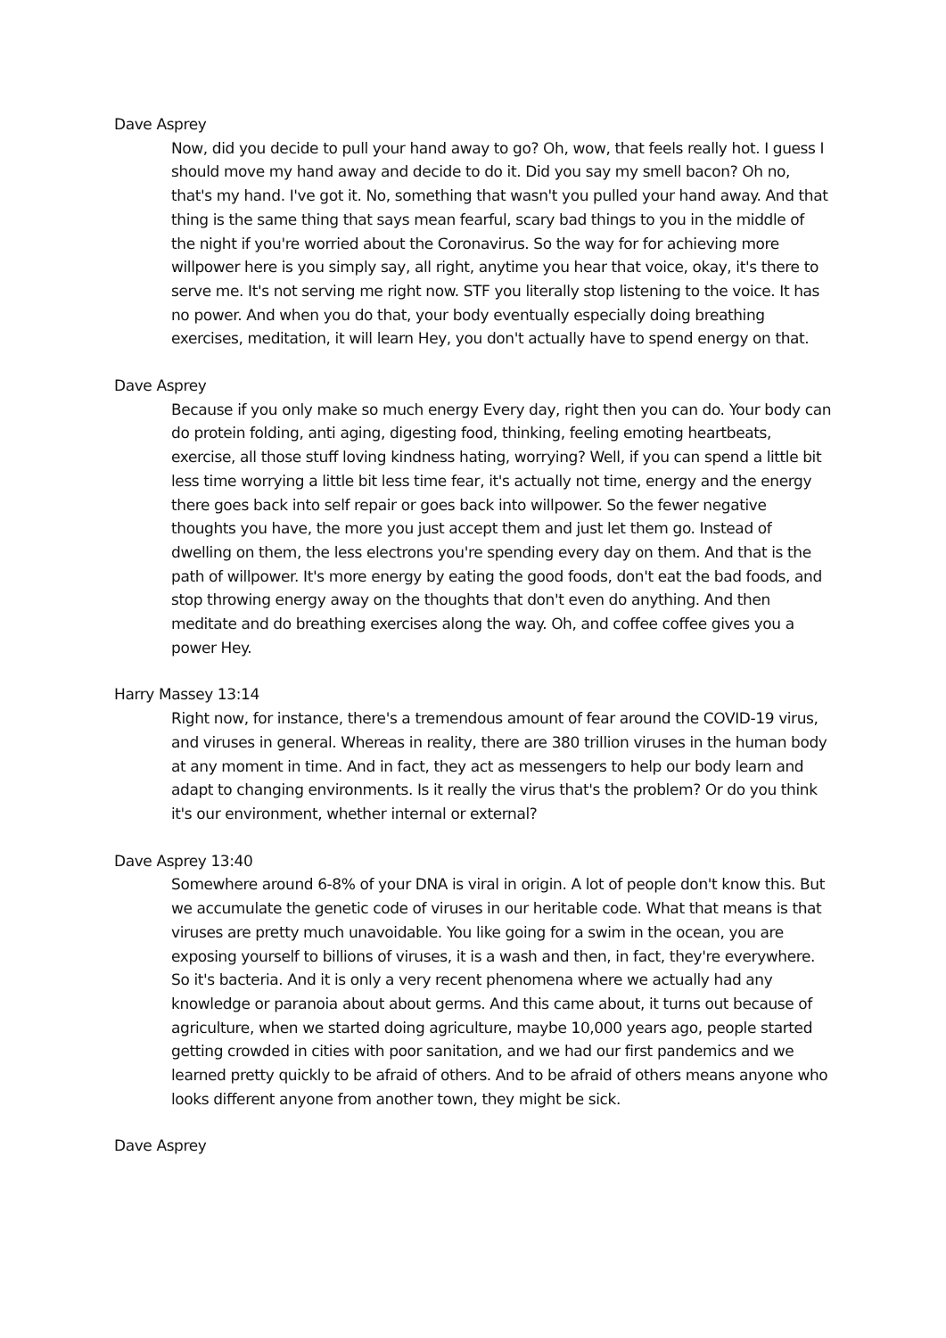Dave Asprey
Now, did you decide to pull your hand away to go? Oh, wow, that feels really hot. I guess I should move my hand away and decide to do it. Did you say my smell bacon? Oh no, that's my hand. I've got it. No, something that wasn't you pulled your hand away. And that thing is the same thing that says mean fearful, scary bad things to you in the middle of the night if you're worried about the Coronavirus. So the way for for achieving more willpower here is you simply say, all right, anytime you hear that voice, okay, it's there to serve me. It's not serving me right now. STF you literally stop listening to the voice. It has no power. And when you do that, your body eventually especially doing breathing exercises, meditation, it will learn Hey, you don't actually have to spend energy on that.
Dave Asprey
Because if you only make so much energy Every day, right then you can do. Your body can do protein folding, anti aging, digesting food, thinking, feeling emoting heartbeats, exercise, all those stuff loving kindness hating, worrying? Well, if you can spend a little bit less time worrying a little bit less time fear, it's actually not time, energy and the energy there goes back into self repair or goes back into willpower. So the fewer negative thoughts you have, the more you just accept them and just let them go. Instead of dwelling on them, the less electrons you're spending every day on them. And that is the path of willpower. It's more energy by eating the good foods, don't eat the bad foods, and stop throwing energy away on the thoughts that don't even do anything. And then meditate and do breathing exercises along the way. Oh, and coffee coffee gives you a power Hey.
Harry Massey 13:14
Right now, for instance, there's a tremendous amount of fear around the COVID-19 virus, and viruses in general. Whereas in reality, there are 380 trillion viruses in the human body at any moment in time. And in fact, they act as messengers to help our body learn and adapt to changing environments. Is it really the virus that's the problem? Or do you think it's our environment, whether internal or external?
Dave Asprey 13:40
Somewhere around 6-8% of your DNA is viral in origin. A lot of people don't know this. But we accumulate the genetic code of viruses in our heritable code. What that means is that viruses are pretty much unavoidable. You like going for a swim in the ocean, you are exposing yourself to billions of viruses, it is a wash and then, in fact, they're everywhere. So it's bacteria. And it is only a very recent phenomena where we actually had any knowledge or paranoia about about germs. And this came about, it turns out because of agriculture, when we started doing agriculture, maybe 10,000 years ago, people started getting crowded in cities with poor sanitation, and we had our first pandemics and we learned pretty quickly to be afraid of others. And to be afraid of others means anyone who looks different anyone from another town, they might be sick.
Dave Asprey